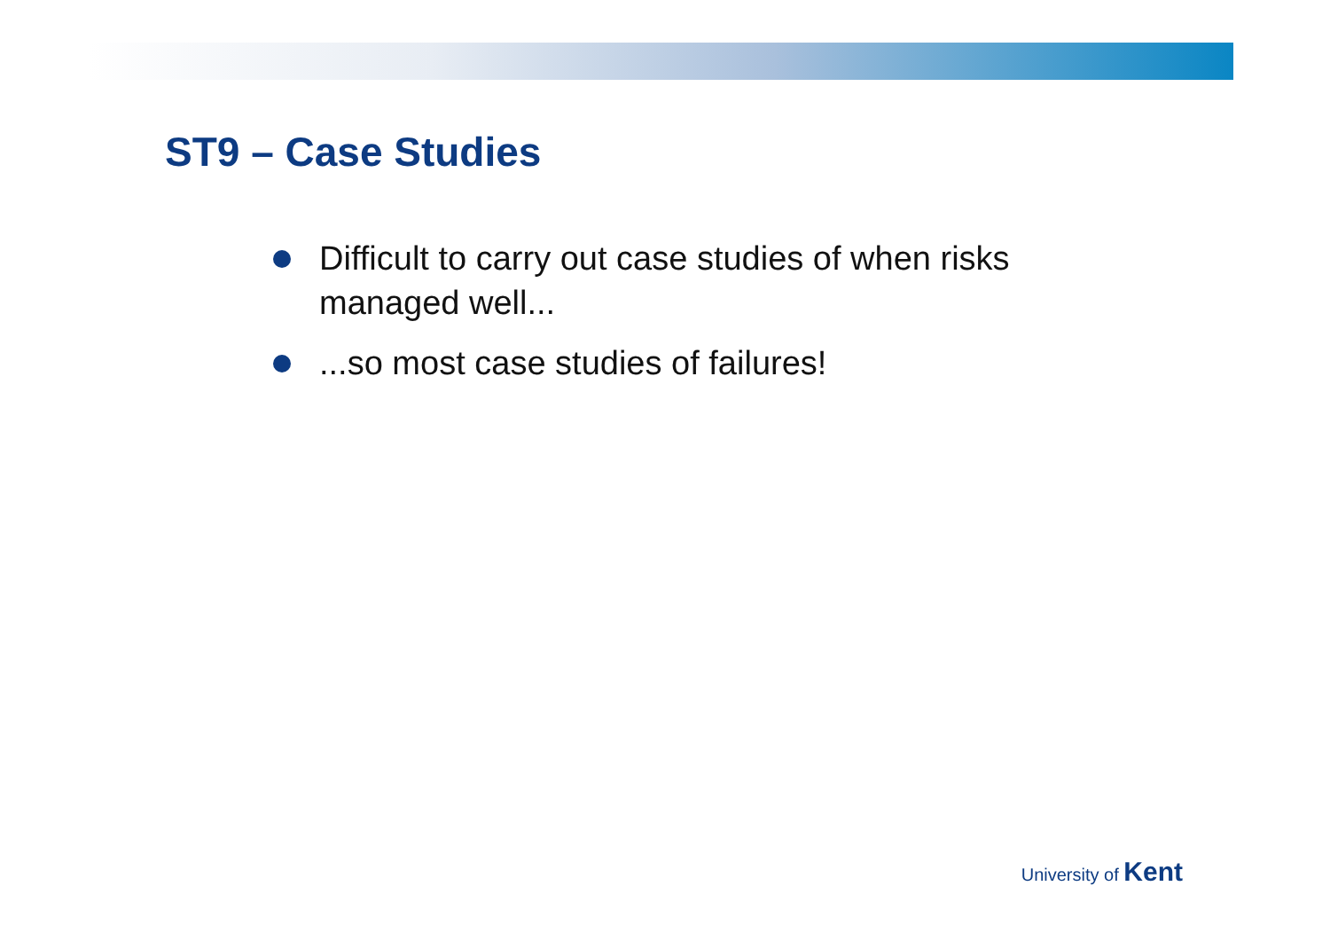ST9 – Case Studies
Difficult to carry out case studies of when risks managed well...
...so most case studies of failures!
University of Kent